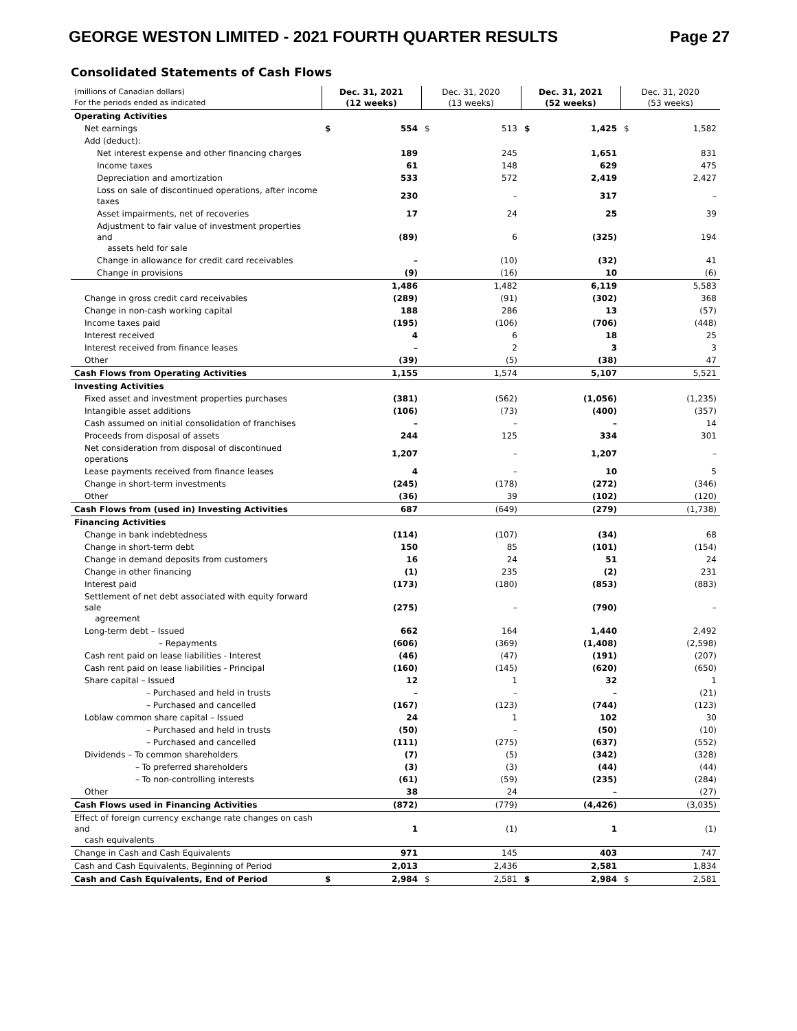GEORGE WESTON LIMITED - 2021 FOURTH QUARTER RESULTS Page 27
Consolidated Statements of Cash Flows
| (millions of Canadian dollars) For the periods ended as indicated | Dec. 31, 2021 (12 weeks) | | Dec. 31, 2020 (13 weeks) | | Dec. 31, 2021 (52 weeks) | | Dec. 31, 2020 (53 weeks) | |
| --- | --- | --- | --- | --- | --- | --- | --- | --- |
| Operating Activities | | | | | | | | |
| Net earnings | $ | 554 | $ | 513 | $ | 1,425 | $ | 1,582 |
| Add (deduct): | | | | | | | | |
| Net interest expense and other financing charges | | 189 | | 245 | | 1,651 | | 831 |
| Income taxes | | 61 | | 148 | | 629 | | 475 |
| Depreciation and amortization | | 533 | | 572 | | 2,419 | | 2,427 |
| Loss on sale of discontinued operations, after income taxes | | 230 | | – | | 317 | | – |
| Asset impairments, net of recoveries | | 17 | | 24 | | 25 | | 39 |
| Adjustment to fair value of investment properties and assets held for sale | | (89) | | 6 | | (325) | | 194 |
| Change in allowance for credit card receivables | | – | | (10) | | (32) | | 41 |
| Change in provisions | | (9) | | (16) | | 10 | | (6) |
| | | 1,486 | | 1,482 | | 6,119 | | 5,583 |
| Change in gross credit card receivables | | (289) | | (91) | | (302) | | 368 |
| Change in non-cash working capital | | 188 | | 286 | | 13 | | (57) |
| Income taxes paid | | (195) | | (106) | | (706) | | (448) |
| Interest received | | 4 | | 6 | | 18 | | 25 |
| Interest received from finance leases | | – | | 2 | | 3 | | 3 |
| Other | | (39) | | (5) | | (38) | | 47 |
| Cash Flows from Operating Activities | | 1,155 | | 1,574 | | 5,107 | | 5,521 |
| Investing Activities | | | | | | | | |
| Fixed asset and investment properties purchases | | (381) | | (562) | | (1,056) | | (1,235) |
| Intangible asset additions | | (106) | | (73) | | (400) | | (357) |
| Cash assumed on initial consolidation of franchises | | – | | – | | – | | 14 |
| Proceeds from disposal of assets | | 244 | | 125 | | 334 | | 301 |
| Net consideration from disposal of discontinued operations | | 1,207 | | – | | 1,207 | | – |
| Lease payments received from finance leases | | 4 | | – | | 10 | | 5 |
| Change in short-term investments | | (245) | | (178) | | (272) | | (346) |
| Other | | (36) | | 39 | | (102) | | (120) |
| Cash Flows from (used in) Investing Activities | | 687 | | (649) | | (279) | | (1,738) |
| Financing Activities | | | | | | | | |
| Change in bank indebtedness | | (114) | | (107) | | (34) | | 68 |
| Change in short-term debt | | 150 | | 85 | | (101) | | (154) |
| Change in demand deposits from customers | | 16 | | 24 | | 51 | | 24 |
| Change in other financing | | (1) | | 235 | | (2) | | 231 |
| Interest paid | | (173) | | (180) | | (853) | | (883) |
| Settlement of net debt associated with equity forward sale agreement | | (275) | | – | | (790) | | – |
| Long-term debt – Issued | | 662 | | 164 | | 1,440 | | 2,492 |
| – Repayments | | (606) | | (369) | | (1,408) | | (2,598) |
| Cash rent paid on lease liabilities - Interest | | (46) | | (47) | | (191) | | (207) |
| Cash rent paid on lease liabilities - Principal | | (160) | | (145) | | (620) | | (650) |
| Share capital – Issued | | 12 | | 1 | | 32 | | 1 |
| – Purchased and held in trusts | | – | | – | | – | | (21) |
| – Purchased and cancelled | | (167) | | (123) | | (744) | | (123) |
| Loblaw common share capital – Issued | | 24 | | 1 | | 102 | | 30 |
| – Purchased and held in trusts | | (50) | | – | | (50) | | (10) |
| – Purchased and cancelled | | (111) | | (275) | | (637) | | (552) |
| Dividends – To common shareholders | | (7) | | (5) | | (342) | | (328) |
| – To preferred shareholders | | (3) | | (3) | | (44) | | (44) |
| – To non-controlling interests | | (61) | | (59) | | (235) | | (284) |
| Other | | 38 | | 24 | | – | | (27) |
| Cash Flows used in Financing Activities | | (872) | | (779) | | (4,426) | | (3,035) |
| Effect of foreign currency exchange rate changes on cash and cash equivalents | | 1 | | (1) | | 1 | | (1) |
| Change in Cash and Cash Equivalents | | 971 | | 145 | | 403 | | 747 |
| Cash and Cash Equivalents, Beginning of Period | | 2,013 | | 2,436 | | 2,581 | | 1,834 |
| Cash and Cash Equivalents, End of Period | $ | 2,984 | $ | 2,581 | $ | 2,984 | $ | 2,581 |